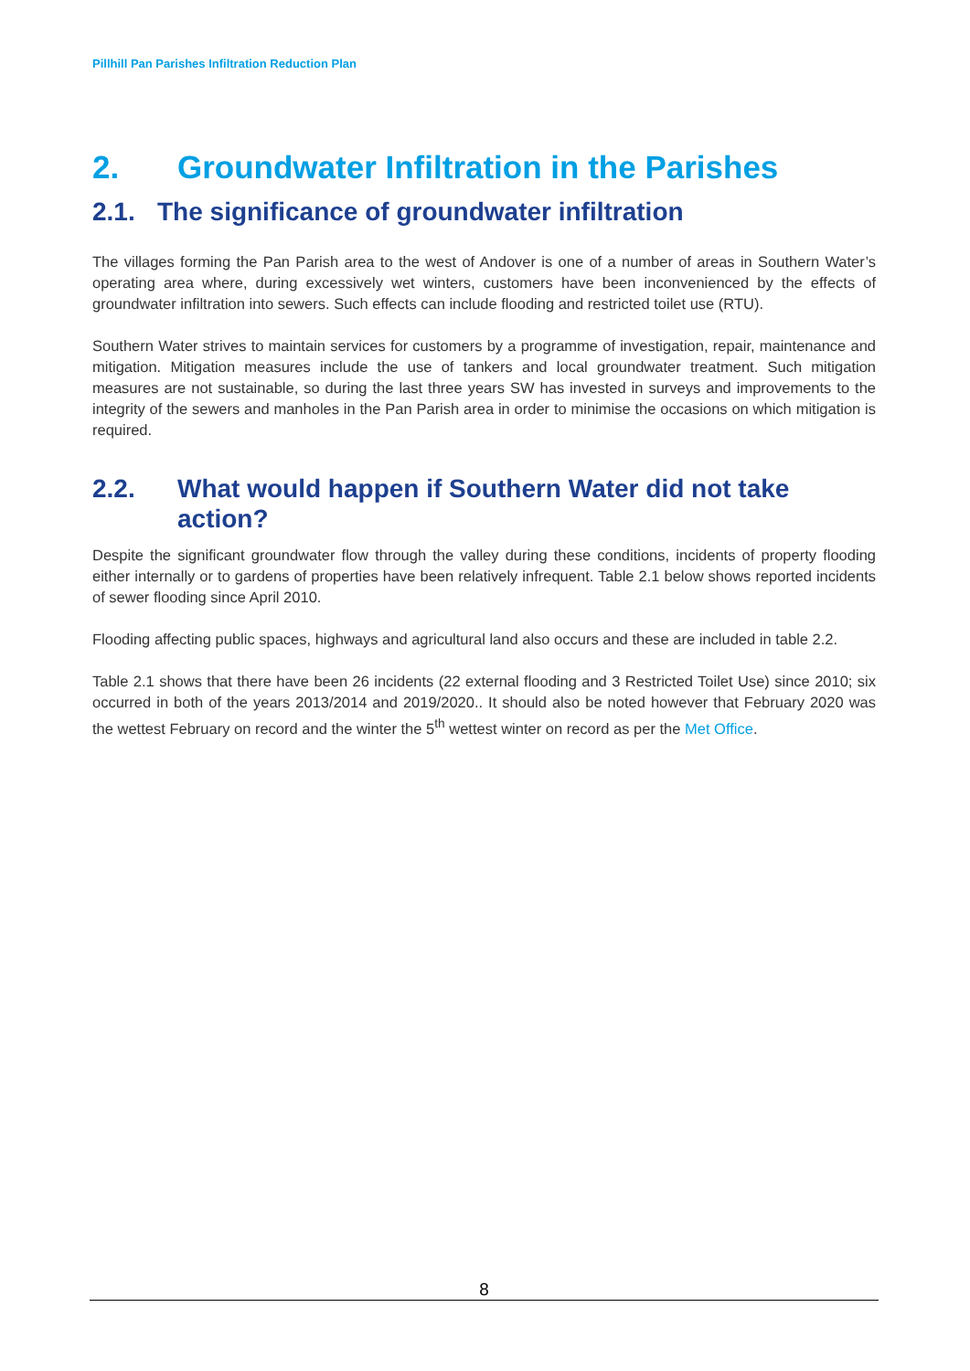Pillhill Pan Parishes Infiltration Reduction Plan
2. Groundwater Infiltration in the Parishes
2.1. The significance of groundwater infiltration
The villages forming the Pan Parish area to the west of Andover is one of a number of areas in Southern Water’s operating area where, during excessively wet winters, customers have been inconvenienced by the effects of groundwater infiltration into sewers. Such effects can include flooding and restricted toilet use (RTU).
Southern Water strives to maintain services for customers by a programme of investigation, repair, maintenance and mitigation. Mitigation measures include the use of tankers and local groundwater treatment. Such mitigation measures are not sustainable, so during the last three years SW has invested in surveys and improvements to the integrity of the sewers and manholes in the Pan Parish area in order to minimise the occasions on which mitigation is required.
2.2. What would happen if Southern Water did not take action?
Despite the significant groundwater flow through the valley during these conditions, incidents of property flooding either internally or to gardens of properties have been relatively infrequent. Table 2.1 below shows reported incidents of sewer flooding since April 2010.
Flooding affecting public spaces, highways and agricultural land also occurs and these are included in table 2.2.
Table 2.1 shows that there have been 26 incidents (22 external flooding and 3 Restricted Toilet Use) since 2010; six occurred in both of the years 2013/2014 and 2019/2020.. It should also be noted however that February 2020 was the wettest February on record and the winter the 5<sup>th</sup> wettest winter on record as per the Met Office.
8